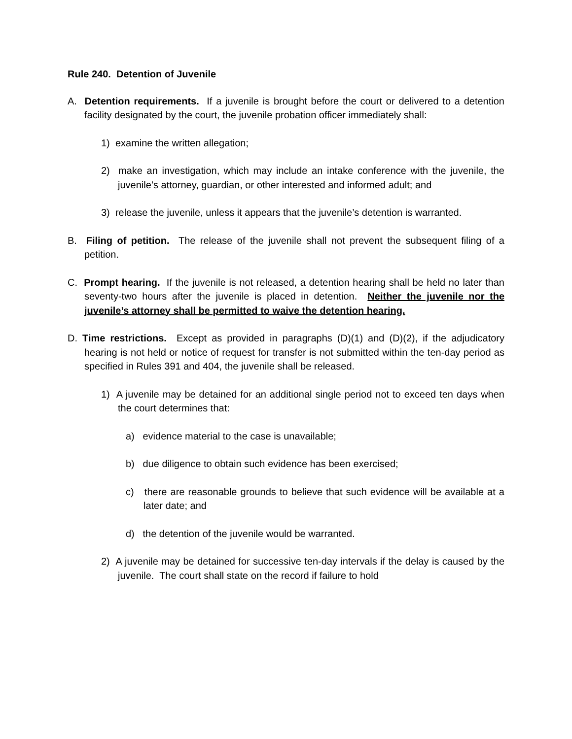Rule 240. Detention of Juvenile
A. Detention requirements. If a juvenile is brought before the court or delivered to a detention facility designated by the court, the juvenile probation officer immediately shall:
1) examine the written allegation;
2) make an investigation, which may include an intake conference with the juvenile, the juvenile’s attorney, guardian, or other interested and informed adult; and
3) release the juvenile, unless it appears that the juvenile’s detention is warranted.
B. Filing of petition. The release of the juvenile shall not prevent the subsequent filing of a petition.
C. Prompt hearing. If the juvenile is not released, a detention hearing shall be held no later than seventy-two hours after the juvenile is placed in detention. Neither the juvenile nor the juvenile’s attorney shall be permitted to waive the detention hearing.
D. Time restrictions. Except as provided in paragraphs (D)(1) and (D)(2), if the adjudicatory hearing is not held or notice of request for transfer is not submitted within the ten-day period as specified in Rules 391 and 404, the juvenile shall be released.
1) A juvenile may be detained for an additional single period not to exceed ten days when the court determines that:
a) evidence material to the case is unavailable;
b) due diligence to obtain such evidence has been exercised;
c) there are reasonable grounds to believe that such evidence will be available at a later date; and
d) the detention of the juvenile would be warranted.
2) A juvenile may be detained for successive ten-day intervals if the delay is caused by the juvenile. The court shall state on the record if failure to hold